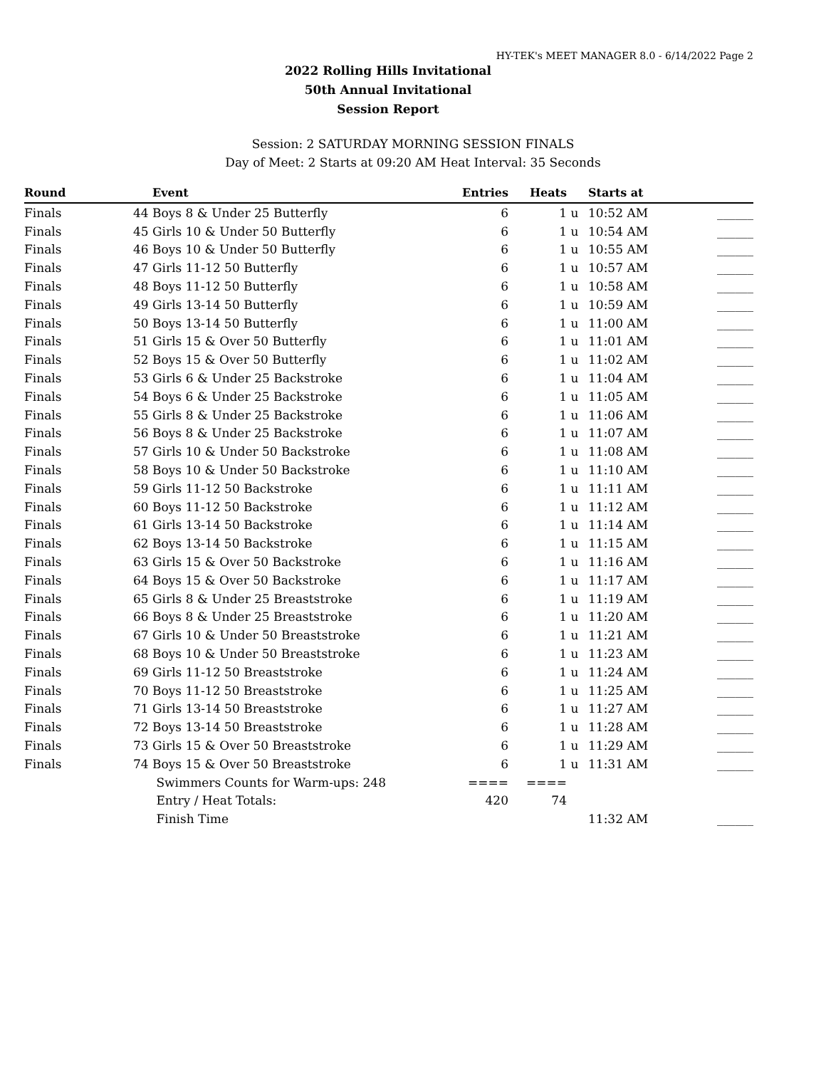HY-TEK's MEET MANAGER 8.0 - 6/14/2022 Page 2
2022 Rolling Hills Invitational
50th Annual Invitational
Session Report
Session: 2 SATURDAY MORNING SESSION FINALS
Day of Meet: 2 Starts at 09:20 AM Heat Interval: 35 Seconds
| Round | | Event | Entries | Heats | | Starts at | |
| --- | --- | --- | --- | --- | --- | --- | --- |
| Finals | 44 | Boys 8 & Under 25 Butterfly | 6 | 1 | u | 10:52 AM | ______ |
| Finals | 45 | Girls 10 & Under 50 Butterfly | 6 | 1 | u | 10:54 AM | ______ |
| Finals | 46 | Boys 10 & Under 50 Butterfly | 6 | 1 | u | 10:55 AM | ______ |
| Finals | 47 | Girls 11-12 50 Butterfly | 6 | 1 | u | 10:57 AM | ______ |
| Finals | 48 | Boys 11-12 50 Butterfly | 6 | 1 | u | 10:58 AM | ______ |
| Finals | 49 | Girls 13-14 50 Butterfly | 6 | 1 | u | 10:59 AM | ______ |
| Finals | 50 | Boys 13-14 50 Butterfly | 6 | 1 | u | 11:00 AM | ______ |
| Finals | 51 | Girls 15 & Over 50 Butterfly | 6 | 1 | u | 11:01 AM | ______ |
| Finals | 52 | Boys 15 & Over 50 Butterfly | 6 | 1 | u | 11:02 AM | ______ |
| Finals | 53 | Girls 6 & Under 25 Backstroke | 6 | 1 | u | 11:04 AM | ______ |
| Finals | 54 | Boys 6 & Under 25 Backstroke | 6 | 1 | u | 11:05 AM | ______ |
| Finals | 55 | Girls 8 & Under 25 Backstroke | 6 | 1 | u | 11:06 AM | ______ |
| Finals | 56 | Boys 8 & Under 25 Backstroke | 6 | 1 | u | 11:07 AM | ______ |
| Finals | 57 | Girls 10 & Under 50 Backstroke | 6 | 1 | u | 11:08 AM | ______ |
| Finals | 58 | Boys 10 & Under 50 Backstroke | 6 | 1 | u | 11:10 AM | ______ |
| Finals | 59 | Girls 11-12 50 Backstroke | 6 | 1 | u | 11:11 AM | ______ |
| Finals | 60 | Boys 11-12 50 Backstroke | 6 | 1 | u | 11:12 AM | ______ |
| Finals | 61 | Girls 13-14 50 Backstroke | 6 | 1 | u | 11:14 AM | ______ |
| Finals | 62 | Boys 13-14 50 Backstroke | 6 | 1 | u | 11:15 AM | ______ |
| Finals | 63 | Girls 15 & Over 50 Backstroke | 6 | 1 | u | 11:16 AM | ______ |
| Finals | 64 | Boys 15 & Over 50 Backstroke | 6 | 1 | u | 11:17 AM | ______ |
| Finals | 65 | Girls 8 & Under 25 Breaststroke | 6 | 1 | u | 11:19 AM | ______ |
| Finals | 66 | Boys 8 & Under 25 Breaststroke | 6 | 1 | u | 11:20 AM | ______ |
| Finals | 67 | Girls 10 & Under 50 Breaststroke | 6 | 1 | u | 11:21 AM | ______ |
| Finals | 68 | Boys 10 & Under 50 Breaststroke | 6 | 1 | u | 11:23 AM | ______ |
| Finals | 69 | Girls 11-12 50 Breaststroke | 6 | 1 | u | 11:24 AM | ______ |
| Finals | 70 | Boys 11-12 50 Breaststroke | 6 | 1 | u | 11:25 AM | ______ |
| Finals | 71 | Girls 13-14 50 Breaststroke | 6 | 1 | u | 11:27 AM | ______ |
| Finals | 72 | Boys 13-14 50 Breaststroke | 6 | 1 | u | 11:28 AM | ______ |
| Finals | 73 | Girls 15 & Over 50 Breaststroke | 6 | 1 | u | 11:29 AM | ______ |
| Finals | 74 | Boys 15 & Over 50 Breaststroke | 6 | 1 | u | 11:31 AM | ______ |
| | | Swimmers Counts for Warm-ups: 248 | ==== | ==== | | | |
| | | Entry / Heat Totals: | 420 | 74 | | | |
| | | Finish Time | | | | 11:32 AM | ______ |